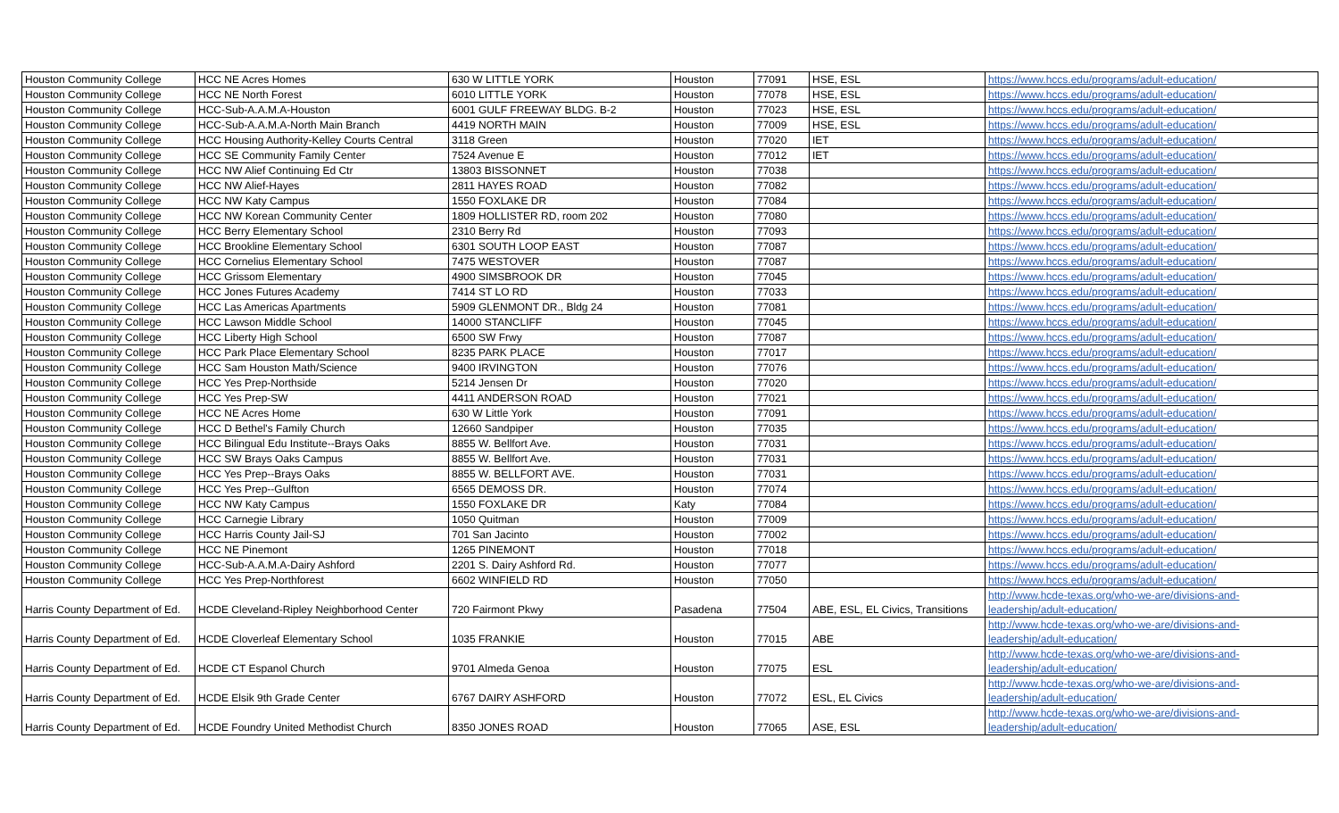| Houston Community College | HCC NE Acres Homes | 630 W LITTLE YORK | Houston | 77091 | HSE, ESL | https://www.hccs.edu/programs/adult-education/ |
| Houston Community College | HCC NE North Forest | 6010 LITTLE YORK | Houston | 77078 | HSE, ESL | https://www.hccs.edu/programs/adult-education/ |
| Houston Community College | HCC-Sub-A.A.M.A-Houston | 6001 GULF FREEWAY BLDG. B-2 | Houston | 77023 | HSE, ESL | https://www.hccs.edu/programs/adult-education/ |
| Houston Community College | HCC-Sub-A.A.M.A-North Main Branch | 4419 NORTH MAIN | Houston | 77009 | HSE, ESL | https://www.hccs.edu/programs/adult-education/ |
| Houston Community College | HCC Housing Authority-Kelley Courts Central | 3118 Green | Houston | 77020 | IET | https://www.hccs.edu/programs/adult-education/ |
| Houston Community College | HCC SE Community Family Center | 7524 Avenue E | Houston | 77012 | IET | https://www.hccs.edu/programs/adult-education/ |
| Houston Community College | HCC NW Alief Continuing Ed Ctr | 13803 BISSONNET | Houston | 77038 | | https://www.hccs.edu/programs/adult-education/ |
| Houston Community College | HCC NW Alief-Hayes | 2811 HAYES ROAD | Houston | 77082 | | https://www.hccs.edu/programs/adult-education/ |
| Houston Community College | HCC NW Katy Campus | 1550 FOXLAKE DR | Houston | 77084 | | https://www.hccs.edu/programs/adult-education/ |
| Houston Community College | HCC NW Korean Community Center | 1809 HOLLISTER RD, room 202 | Houston | 77080 | | https://www.hccs.edu/programs/adult-education/ |
| Houston Community College | HCC Berry Elementary School | 2310 Berry Rd | Houston | 77093 | | https://www.hccs.edu/programs/adult-education/ |
| Houston Community College | HCC Brookline Elementary School | 6301 SOUTH LOOP EAST | Houston | 77087 | | https://www.hccs.edu/programs/adult-education/ |
| Houston Community College | HCC Cornelius Elementary School | 7475 WESTOVER | Houston | 77087 | | https://www.hccs.edu/programs/adult-education/ |
| Houston Community College | HCC Grissom Elementary | 4900 SIMSBROOK DR | Houston | 77045 | | https://www.hccs.edu/programs/adult-education/ |
| Houston Community College | HCC Jones Futures Academy | 7414 ST LO RD | Houston | 77033 | | https://www.hccs.edu/programs/adult-education/ |
| Houston Community College | HCC Las Americas Apartments | 5909 GLENMONT DR., Bldg 24 | Houston | 77081 | | https://www.hccs.edu/programs/adult-education/ |
| Houston Community College | HCC Lawson Middle School | 14000 STANCLIFF | Houston | 77045 | | https://www.hccs.edu/programs/adult-education/ |
| Houston Community College | HCC Liberty High School | 6500 SW Frwy | Houston | 77087 | | https://www.hccs.edu/programs/adult-education/ |
| Houston Community College | HCC Park Place Elementary School | 8235 PARK PLACE | Houston | 77017 | | https://www.hccs.edu/programs/adult-education/ |
| Houston Community College | HCC Sam Houston Math/Science | 9400 IRVINGTON | Houston | 77076 | | https://www.hccs.edu/programs/adult-education/ |
| Houston Community College | HCC Yes Prep-Northside | 5214 Jensen Dr | Houston | 77020 | | https://www.hccs.edu/programs/adult-education/ |
| Houston Community College | HCC Yes Prep-SW | 4411 ANDERSON ROAD | Houston | 77021 | | https://www.hccs.edu/programs/adult-education/ |
| Houston Community College | HCC NE Acres Home | 630 W Little York | Houston | 77091 | | https://www.hccs.edu/programs/adult-education/ |
| Houston Community College | HCC D Bethel's Family Church | 12660 Sandpiper | Houston | 77035 | | https://www.hccs.edu/programs/adult-education/ |
| Houston Community College | HCC Bilingual Edu Institute--Brays Oaks | 8855 W. Bellfort Ave. | Houston | 77031 | | https://www.hccs.edu/programs/adult-education/ |
| Houston Community College | HCC SW Brays Oaks Campus | 8855 W. Bellfort Ave. | Houston | 77031 | | https://www.hccs.edu/programs/adult-education/ |
| Houston Community College | HCC Yes Prep--Brays Oaks | 8855 W. BELLFORT AVE. | Houston | 77031 | | https://www.hccs.edu/programs/adult-education/ |
| Houston Community College | HCC Yes Prep--Gulfton | 6565 DEMOSS DR. | Houston | 77074 | | https://www.hccs.edu/programs/adult-education/ |
| Houston Community College | HCC NW Katy Campus | 1550 FOXLAKE DR | Katy | 77084 | | https://www.hccs.edu/programs/adult-education/ |
| Houston Community College | HCC Carnegie Library | 1050 Quitman | Houston | 77009 | | https://www.hccs.edu/programs/adult-education/ |
| Houston Community College | HCC Harris County Jail-SJ | 701 San Jacinto | Houston | 77002 | | https://www.hccs.edu/programs/adult-education/ |
| Houston Community College | HCC NE Pinemont | 1265 PINEMONT | Houston | 77018 | | https://www.hccs.edu/programs/adult-education/ |
| Houston Community College | HCC-Sub-A.A.M.A-Dairy Ashford | 2201 S. Dairy Ashford Rd. | Houston | 77077 | | https://www.hccs.edu/programs/adult-education/ |
| Houston Community College | HCC Yes Prep-Northforest | 6602 WINFIELD RD | Houston | 77050 | | https://www.hccs.edu/programs/adult-education/ |
| Harris County Department of Ed. | HCDE Cleveland-Ripley Neighborhood Center | 720 Fairmont Pkwy | Pasadena | 77504 | ABE, ESL, EL Civics, Transitions | http://www.hcde-texas.org/who-we-are/divisions-and- leadership/adult-education/ |
| Harris County Department of Ed. | HCDE Cloverleaf Elementary School | 1035 FRANKIE | Houston | 77015 | ABE | http://www.hcde-texas.org/who-we-are/divisions-and- leadership/adult-education/ |
| Harris County Department of Ed. | HCDE CT Espanol Church | 9701 Almeda Genoa | Houston | 77075 | ESL | http://www.hcde-texas.org/who-we-are/divisions-and- leadership/adult-education/ |
| Harris County Department of Ed. | HCDE Elsik 9th Grade Center | 6767 DAIRY ASHFORD | Houston | 77072 | ESL, EL Civics | http://www.hcde-texas.org/who-we-are/divisions-and- leadership/adult-education/ |
| Harris County Department of Ed. | HCDE Foundry United Methodist Church | 8350 JONES ROAD | Houston | 77065 | ASE, ESL | http://www.hcde-texas.org/who-we-are/divisions-and- leadership/adult-education/ |